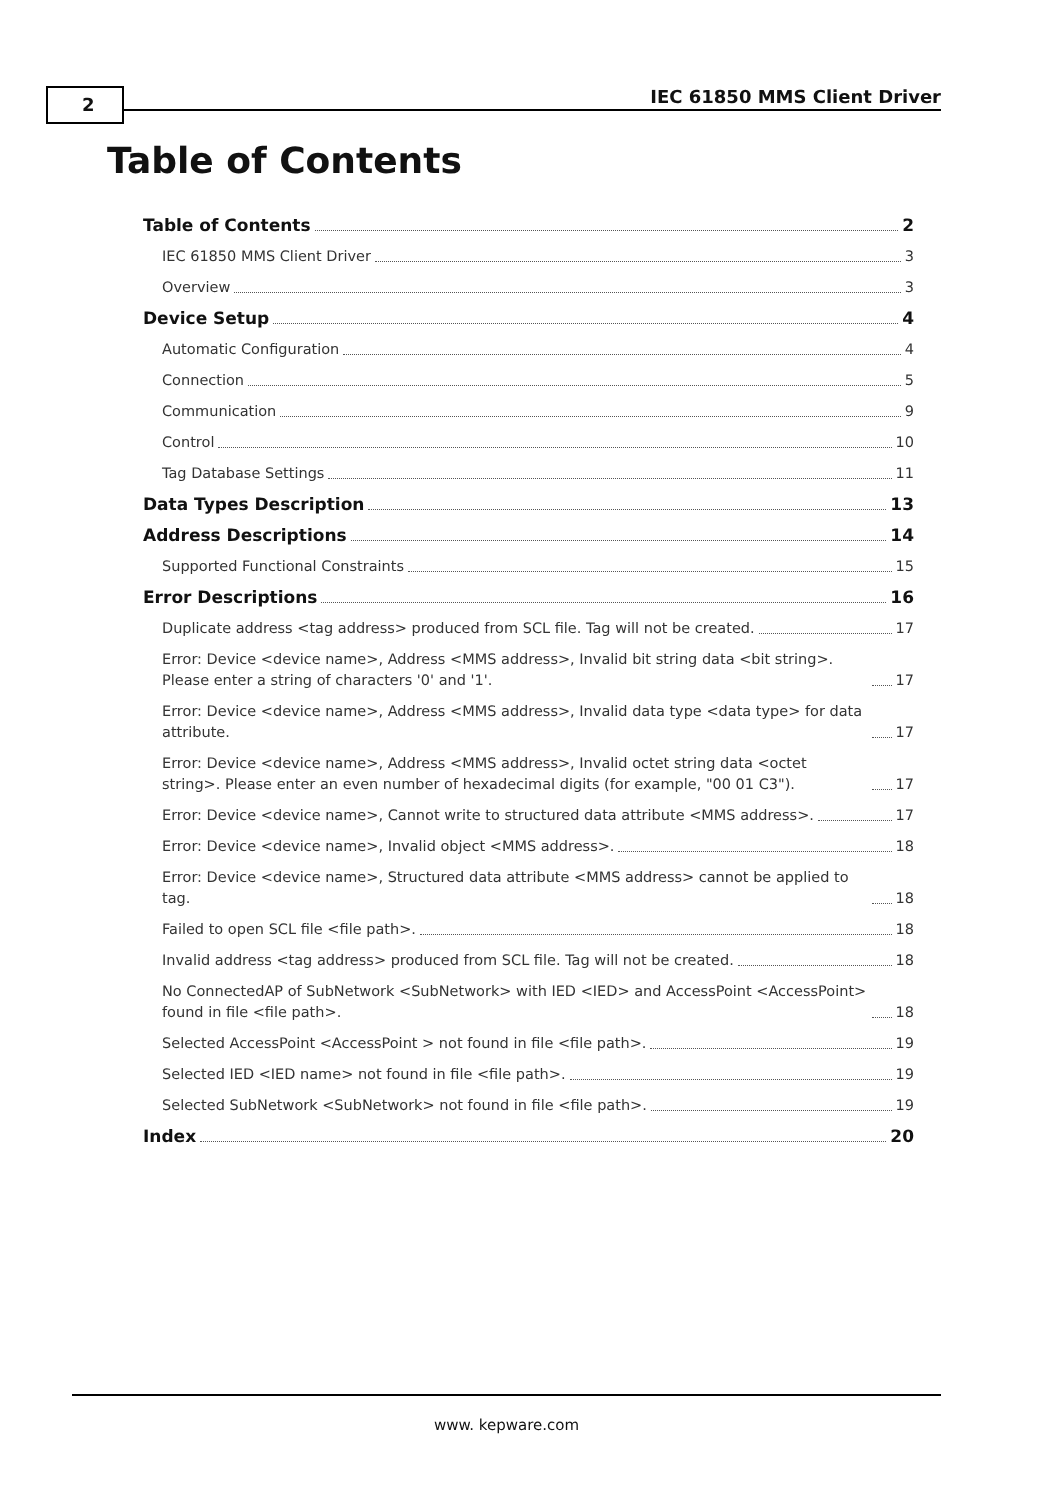2 IEC 61850 MMS Client Driver
Table of Contents
Table of Contents 2
IEC 61850 MMS Client Driver 3
Overview 3
Device Setup 4
Automatic Configuration 4
Connection 5
Communication 9
Control 10
Tag Database Settings 11
Data Types Description 13
Address Descriptions 14
Supported Functional Constraints 15
Error Descriptions 16
Duplicate address <tag address> produced from SCL file. Tag will not be created. 17
Error: Device <device name>, Address <MMS address>, Invalid bit string data <bit string>. Please enter a string of characters '0' and '1'. 17
Error: Device <device name>, Address <MMS address>, Invalid data type <data type> for data attribute. 17
Error: Device <device name>, Address <MMS address>, Invalid octet string data <octet string>. Please enter an even number of hexadecimal digits (for example, "00 01 C3"). 17
Error: Device <device name>, Cannot write to structured data attribute <MMS address>. 17
Error: Device <device name>, Invalid object <MMS address>. 18
Error: Device <device name>, Structured data attribute <MMS address> cannot be applied to tag. 18
Failed to open SCL file <file path>. 18
Invalid address <tag address> produced from SCL file. Tag will not be created. 18
No ConnectedAP of SubNetwork <SubNetwork> with IED <IED> and AccessPoint <AccessPoint> found in file <file path>. 18
Selected AccessPoint <AccessPoint > not found in file <file path>. 19
Selected IED <IED name> not found in file <file path>. 19
Selected SubNetwork <SubNetwork> not found in file <file path>. 19
Index 20
www. kepware.com